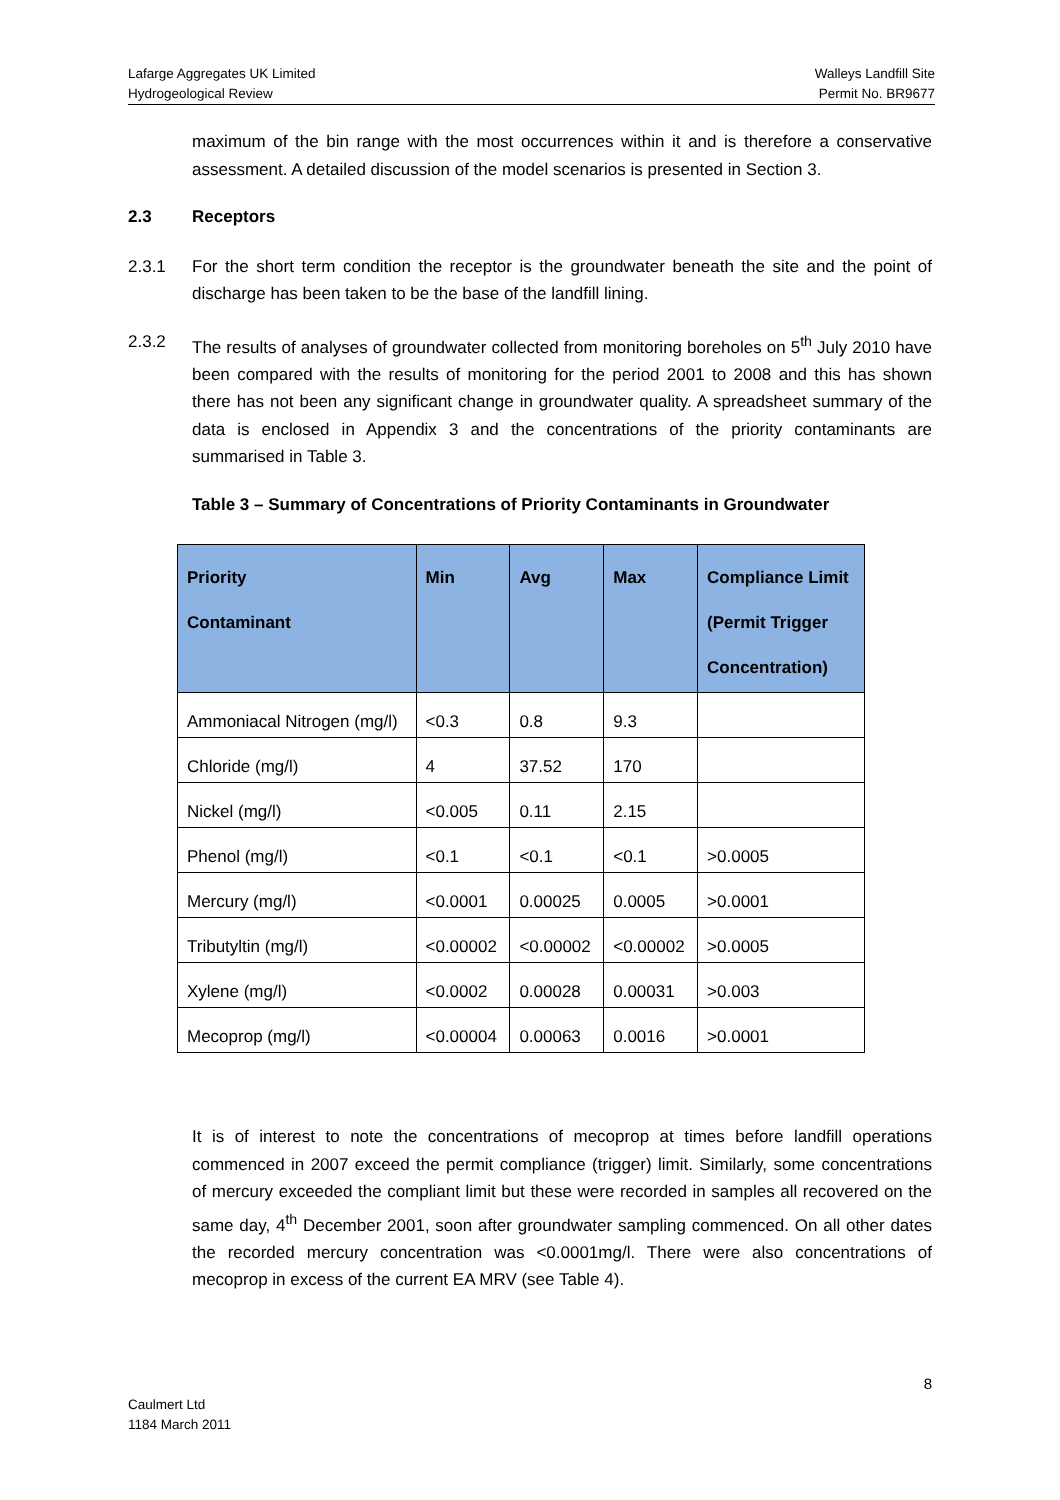Lafarge Aggregates UK Limited
Hydrogeological Review
Walleys Landfill Site
Permit No. BR9677
maximum of the bin range with the most occurrences within it and is therefore a conservative assessment. A detailed discussion of the model scenarios is presented in Section 3.
2.3 Receptors
2.3.1 For the short term condition the receptor is the groundwater beneath the site and the point of discharge has been taken to be the base of the landfill lining.
2.3.2 The results of analyses of groundwater collected from monitoring boreholes on 5<sup>th</sup> July 2010 have been compared with the results of monitoring for the period 2001 to 2008 and this has shown there has not been any significant change in groundwater quality. A spreadsheet summary of the data is enclosed in Appendix 3 and the concentrations of the priority contaminants are summarised in Table 3.
Table 3 – Summary of Concentrations of Priority Contaminants in Groundwater
| Priority Contaminant | Min | Avg | Max | Compliance Limit (Permit Trigger Concentration) |
| --- | --- | --- | --- | --- |
| Ammoniacal Nitrogen (mg/l) | <0.3 | 0.8 | 9.3 | |
| Chloride (mg/l) | 4 | 37.52 | 170 | |
| Nickel (mg/l) | <0.005 | 0.11 | 2.15 | |
| Phenol (mg/l) | <0.1 | <0.1 | <0.1 | >0.0005 |
| Mercury (mg/l) | <0.0001 | 0.00025 | 0.0005 | >0.0001 |
| Tributyltin (mg/l) | <0.00002 | <0.00002 | <0.00002 | >0.0005 |
| Xylene (mg/l) | <0.0002 | 0.00028 | 0.00031 | >0.003 |
| Mecoprop (mg/l) | <0.00004 | 0.00063 | 0.0016 | >0.0001 |
It is of interest to note the concentrations of mecoprop at times before landfill operations commenced in 2007 exceed the permit compliance (trigger) limit. Similarly, some concentrations of mercury exceeded the compliant limit but these were recorded in samples all recovered on the same day, 4<sup>th</sup> December 2001, soon after groundwater sampling commenced. On all other dates the recorded mercury concentration was <0.0001mg/l. There were also concentrations of mecoprop in excess of the current EA MRV (see Table 4).
8
Caulmert Ltd
1184 March 2011